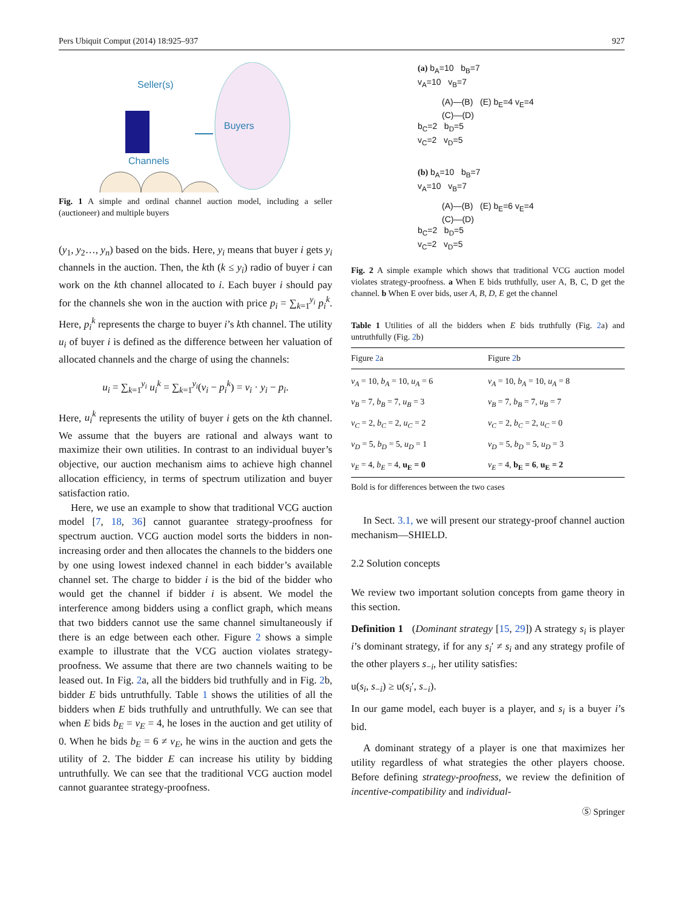Pers Ubiquit Comput (2014) 18:925–937 927
Seller(s)
Buyers
Channels
Fig. 1 A simple and ordinal channel auction model, including a seller (auctioneer) and multiple buyers
(y<sub>1</sub>, y<sub>2</sub>…, y<sub>n</sub>) based on the bids. Here, y<sub>i</sub> means that buyer i gets y<sub>i</sub> channels in the auction. Then, the kth (k ≤ y<sub>i</sub>) radio of buyer i can work on the kth channel allocated to i. Each buyer i should pay for the channels she won in the auction with price p<sub>i</sub> = ∑<sub>k=1</sub><sup>y<sub>i</sub></sup> p<sub>i</sub><sup>k</sup>. Here, p<sub>i</sub><sup>k</sup> represents the charge to buyer i’s kth channel. The utility u<sub>i</sub> of buyer i is defined as the difference between her valuation of allocated channels and the charge of using the channels:
u<sub>i</sub> = ∑<sub>k=1</sub><sup>y<sub>i</sub></sup> u<sub>i</sub><sup>k</sup> = ∑<sub>k=1</sub><sup>y<sub>i</sub></sup>(v<sub>i</sub> − p<sub>i</sub><sup>k</sup>) = v<sub>i</sub> · y<sub>i</sub> − p<sub>i</sub>.
Here, u<sub>i</sub><sup>k</sup> represents the utility of buyer i gets on the kth channel. We assume that the buyers are rational and always want to maximize their own utilities. In contrast to an individual buyer’s objective, our auction mechanism aims to achieve high channel allocation efficiency, in terms of spectrum utilization and buyer satisfaction ratio.
Here, we use an example to show that traditional VCG auction model [7, 18, 36] cannot guarantee strategy-proofness for spectrum auction. VCG auction model sorts the bidders in non-increasing order and then allocates the channels to the bidders one by one using lowest indexed channel in each bidder’s available channel set. The charge to bidder i is the bid of the bidder who would get the channel if bidder i is absent. We model the interference among bidders using a conflict graph, which means that two bidders cannot use the same channel simultaneously if there is an edge between each other. Figure 2 shows a simple example to illustrate that the VCG auction violates strategy-proofness. We assume that there are two channels waiting to be leased out. In Fig. 2a, all the bidders bid truthfully and in Fig. 2b, bidder E bids untruthfully. Table 1 shows the utilities of all the bidders when E bids truthfully and untruthfully. We can see that when E bids b<sub>E</sub> = v<sub>E</sub> = 4, he loses in the auction and get utility of 0. When he bids b<sub>E</sub> = 6 ≠ v<sub>E</sub>, he wins in the auction and gets the utility of 2. The bidder E can increase his utility by bidding untruthfully. We can see that the traditional VCG auction model cannot guarantee strategy-proofness.
(a) b<sub>A</sub>=10 b<sub>B</sub>=7
v<sub>A</sub>=10 v<sub>B</sub>=7
(A)—(B) (E) b<sub>E</sub>=4 v<sub>E</sub>=4
(C)—(D)
b<sub>C</sub>=2 b<sub>D</sub>=5
v<sub>C</sub>=2 v<sub>D</sub>=5
(b) b<sub>A</sub>=10 b<sub>B</sub>=7
v<sub>A</sub>=10 v<sub>B</sub>=7
(A)—(B) (E) b<sub>E</sub>=6 v<sub>E</sub>=4
(C)—(D)
b<sub>C</sub>=2 b<sub>D</sub>=5
v<sub>C</sub>=2 v<sub>D</sub>=5
Fig. 2 A simple example which shows that traditional VCG auction model violates strategy-proofness. a When E bids truthfully, user A, B, C, D get the channel. b When E over bids, user A, B, D, E get the channel
Table 1 Utilities of all the bidders when E bids truthfully (Fig. 2a) and untruthfully (Fig. 2b)
| Figure 2 a | Figure 2 b |
| --- | --- |
| v<sub>A</sub> = 10, b<sub>A</sub> = 10, u<sub>A</sub> = 6 | v<sub>A</sub> = 10, b<sub>A</sub> = 10, u<sub>A</sub> = 8 |
| v<sub>B</sub> = 7, b<sub>B</sub> = 7, u<sub>B</sub> = 3 | v<sub>B</sub> = 7, b<sub>B</sub> = 7, u<sub>B</sub> = 7 |
| v<sub>C</sub> = 2, b<sub>C</sub> = 2, u<sub>C</sub> = 2 | v<sub>C</sub> = 2, b<sub>C</sub> = 2, u<sub>C</sub> = 0 |
| v<sub>D</sub> = 5, b<sub>D</sub> = 5, u<sub>D</sub> = 1 | v<sub>D</sub> = 5, b<sub>D</sub> = 5, u<sub>D</sub> = 3 |
| v<sub>E</sub> = 4, b<sub>E</sub> = 4, u<sub>E</sub> = 0 | v<sub>E</sub> = 4, b<sub>E</sub> = 6 , u<sub>E</sub> = 2 |
Bold is for differences between the two cases
In Sect. 3.1, we will present our strategy-proof channel auction mechanism—SHIELD.
2.2 Solution concepts
We review two important solution concepts from game theory in this section.
Definition 1 (Dominant strategy [15, 29]) A strategy s<sub>i</sub> is player i’s dominant strategy, if for any s<sub>i</sub>′ ≠ s<sub>i</sub> and any strategy profile of the other players s<sub>−i</sub>, her utility satisfies:
u(s<sub>i</sub>, s<sub>−i</sub>) ≥ u(s<sub>i</sub>′, s<sub>−i</sub>).
In our game model, each buyer is a player, and s<sub>i</sub> is a buyer i’s bid.
A dominant strategy of a player is one that maximizes her utility regardless of what strategies the other players choose. Before defining strategy-proofness, we review the definition of incentive-compatibility and individual-
Ⓢ Springer